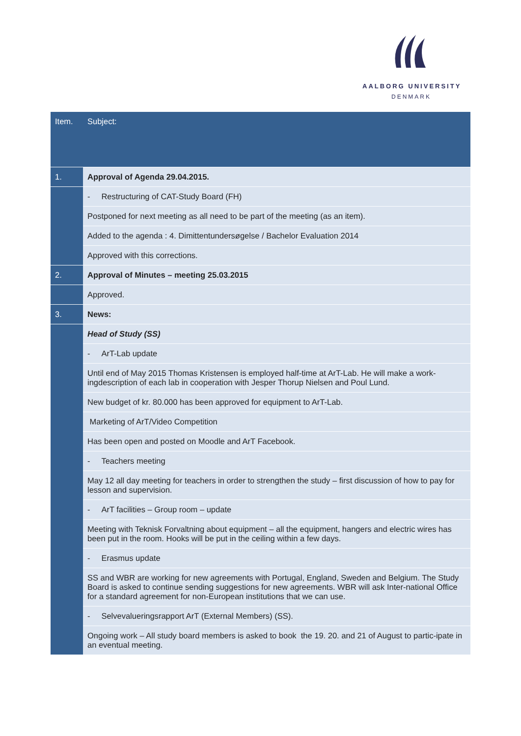AALBORG UNIVERSITY
DENMARK
| Item. | Subject: |
| --- | --- |
| 1. | Approval of Agenda 29.04.2015. |
| | - Restructuring of CAT-Study Board (FH) |
| | Postponed for next meeting as all need to be part of the meeting (as an item). |
| | Added to the agenda : 4. Dimittentundersøgelse / Bachelor Evaluation 2014 |
| | Approved with this corrections. |
| 2. | Approval of Minutes – meeting 25.03.2015 |
| | Approved. |
| 3. | News: |
| | Head of Study (SS) |
| | - ArT-Lab update |
| | Until end of May 2015 Thomas Kristensen is employed half-time at ArT-Lab. He will make a work-ingdescription of each lab in cooperation with Jesper Thorup Nielsen and Poul Lund. |
| | New budget of kr. 80.000 has been approved for equipment to ArT-Lab. |
| | Marketing of ArT/Video Competition |
| | Has been open and posted on Moodle and ArT Facebook. |
| | - Teachers meeting |
| | May 12 all day meeting for teachers in order to strengthen the study – first discussion of how to pay for lesson and supervision. |
| | - ArT facilities – Group room – update |
| | Meeting with Teknisk Forvaltning about equipment – all the equipment, hangers and electric wires has been put in the room. Hooks will be put in the ceiling within a few days. |
| | - Erasmus update |
| | SS and WBR are working for new agreements with Portugal, England, Sweden and Belgium. The Study Board is asked to continue sending suggestions for new agreements. WBR will ask Inter-national Office for a standard agreement for non-European institutions that we can use. |
| | - Selvevalueringsrapport ArT (External Members) (SS). |
| | Ongoing work – All study board members is asked to book the 19. 20. and 21 of August to partic-ipate in an eventual meeting. |